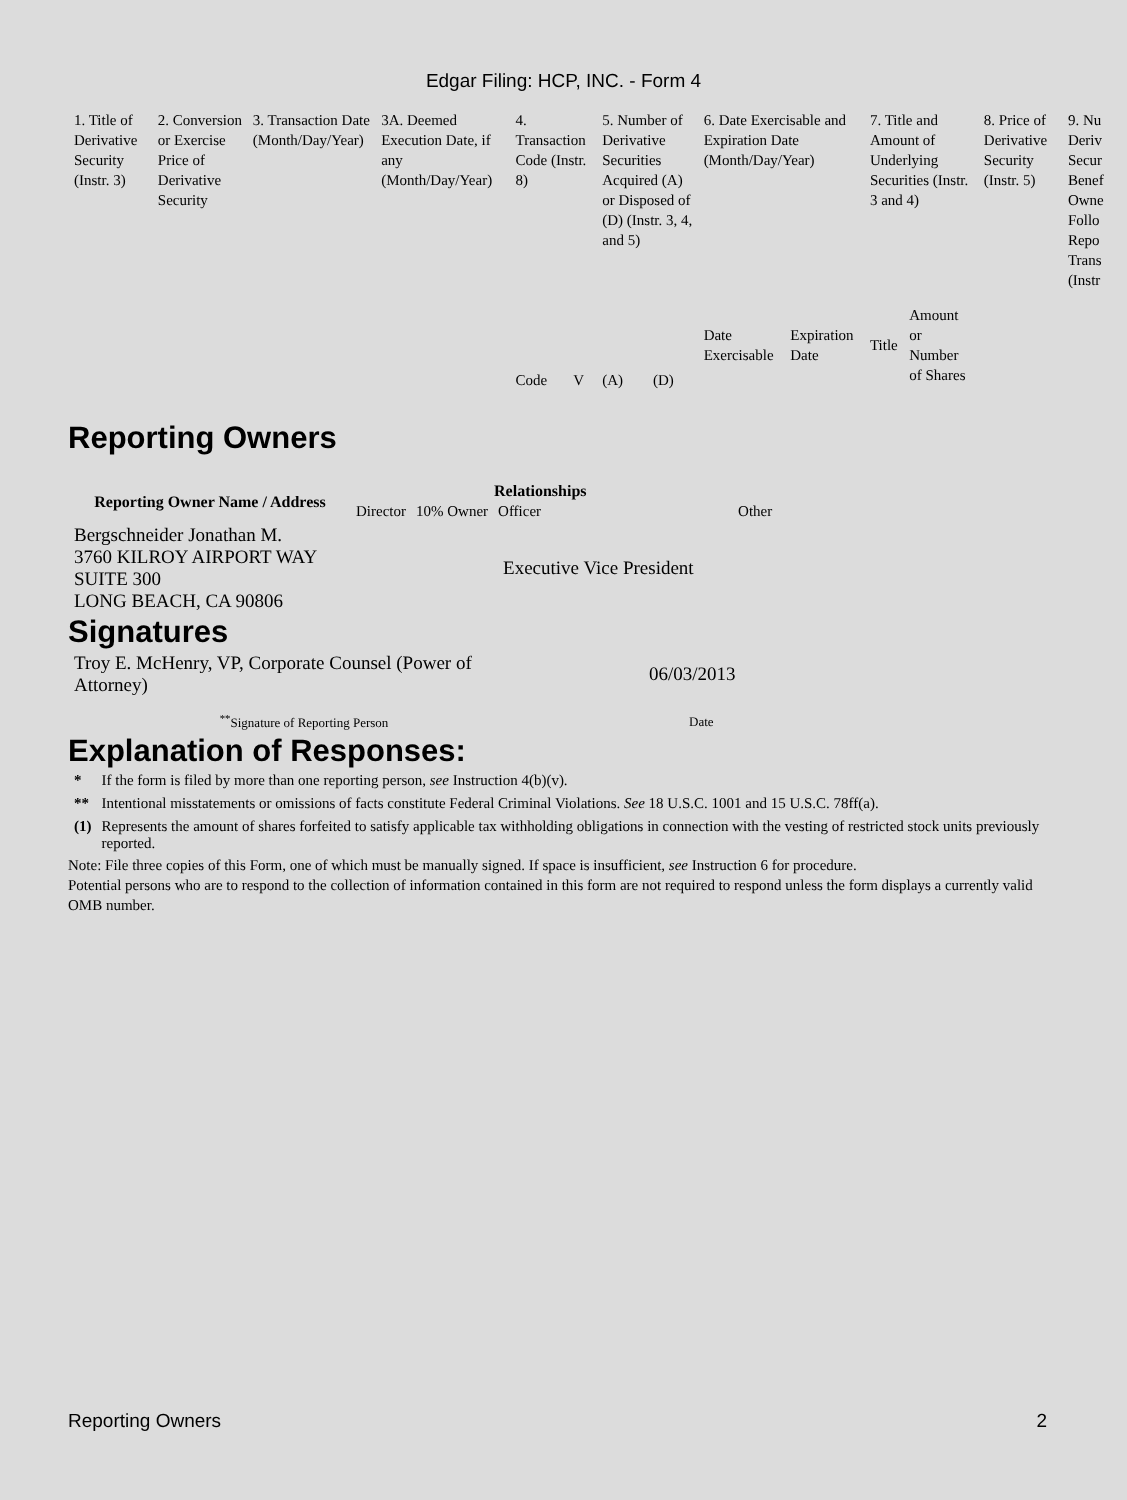Edgar Filing: HCP, INC. - Form 4
| 1. Title of Derivative Security (Instr. 3) | 2. Conversion or Exercise Price of Derivative Security | 3. Transaction Date (Month/Day/Year) | 3A. Deemed Execution Date, if any (Month/Day/Year) | 4. Transaction Code (Instr. 8) | | 5. Number of Derivative Securities Acquired (A) or Disposed of (D) (Instr. 3, 4, and 5) | | 6. Date Exercisable and Expiration Date (Month/Day/Year) | | 7. Title and Amount of Underlying Securities (Instr. 3 and 4) | | 8. Price of Derivative Security (Instr. 5) | 9. Nu Deriv Secur Benef Owne Follo Repo Trans (Instr |
| | | | | Code | V | (A) | (D) | Date Exercisable | Expiration Date | Title | Amount or Number of Shares | | |
Reporting Owners
| Reporting Owner Name / Address | | | Relationships | |
| | Director | 10% Owner | Officer | Other |
| Bergschneider Jonathan M. 3760 KILROY AIRPORT WAY SUITE 300 LONG BEACH, CA 90806 | | | Executive Vice President | |
Signatures
| Troy E. McHenry, VP, Corporate Counsel (Power of Attorney) | 06/03/2013 |
| <sup>**</sup> Signature of Reporting Person | Date |
Explanation of Responses:
| * | If the form is filed by more than one reporting person, see Instruction 4(b)(v). |
| ** | Intentional misstatements or omissions of facts constitute Federal Criminal Violations. See 18 U.S.C. 1001 and 15 U.S.C. 78ff(a). |
| (1) | Represents the amount of shares forfeited to satisfy applicable tax withholding obligations in connection with the vesting of restricted stock units previously reported. |
Note: File three copies of this Form, one of which must be manually signed. If space is insufficient, see Instruction 6 for procedure.
Potential persons who are to respond to the collection of information contained in this form are not required to respond unless the form displays a currently valid OMB number.
Reporting Owners 2